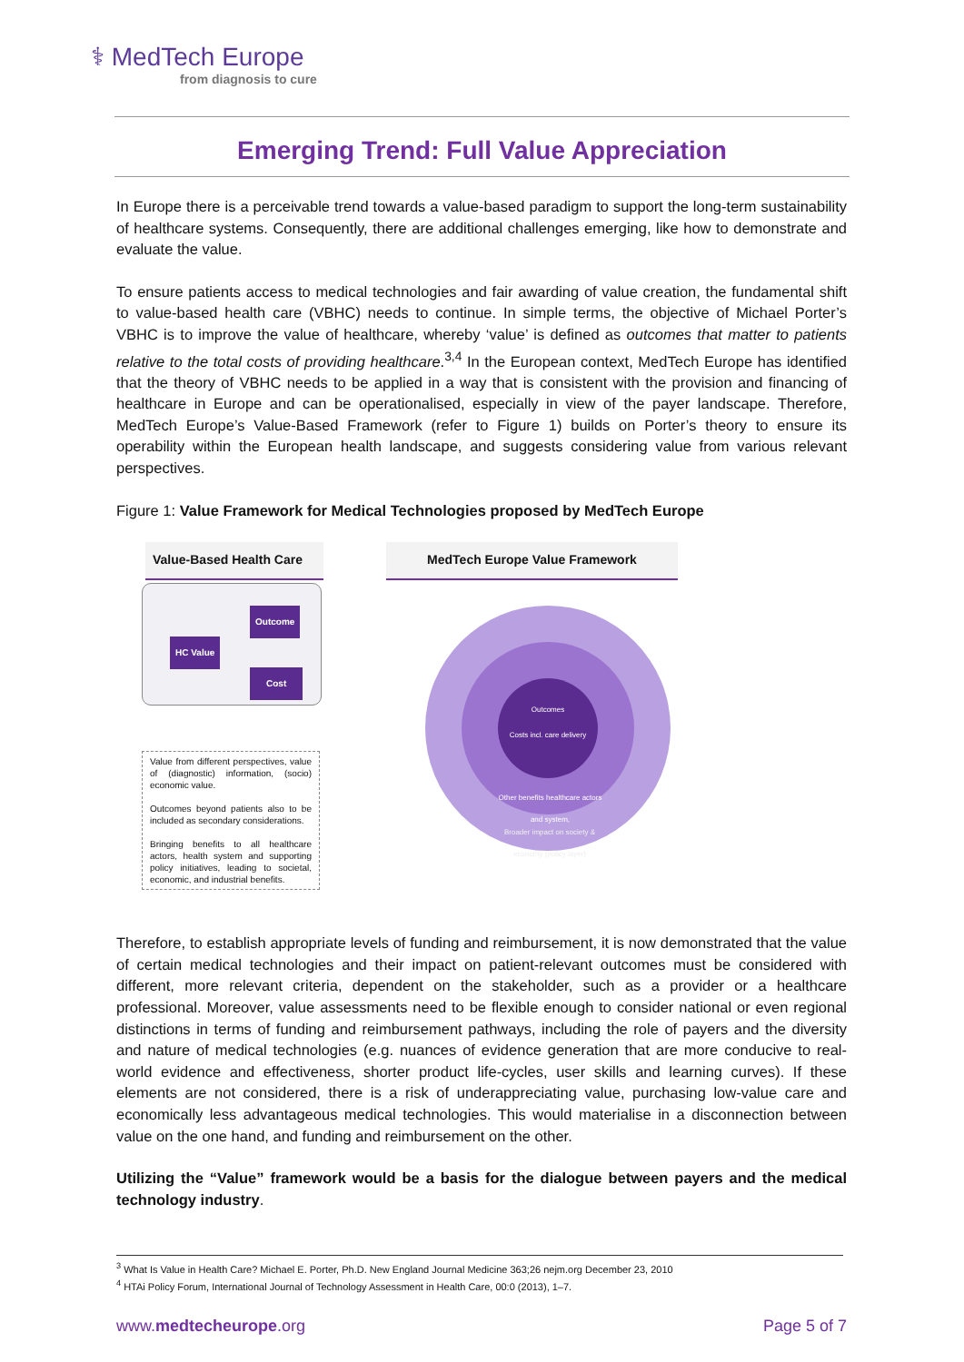⚕ MedTech Europe
from diagnosis to cure
Emerging Trend: Full Value Appreciation
In Europe there is a perceivable trend towards a value-based paradigm to support the long-term sustainability of healthcare systems. Consequently, there are additional challenges emerging, like how to demonstrate and evaluate the value.
To ensure patients access to medical technologies and fair awarding of value creation, the fundamental shift to value-based health care (VBHC) needs to continue. In simple terms, the objective of Michael Porter’s VBHC is to improve the value of healthcare, whereby ‘value’ is defined as outcomes that matter to patients relative to the total costs of providing healthcare.<sup>3,4</sup> In the European context, MedTech Europe has identified that the theory of VBHC needs to be applied in a way that is consistent with the provision and financing of healthcare in Europe and can be operationalised, especially in view of the payer landscape. Therefore, MedTech Europe’s Value-Based Framework (refer to Figure 1) builds on Porter’s theory to ensure its operability within the European health landscape, and suggests considering value from various relevant perspectives.
Figure 1: Value Framework for Medical Technologies proposed by MedTech Europe
Value-Based Health Care
MedTech Europe Value Framework
HC Value
Outcome
Cost
Value from different perspectives, value of (diagnostic) information, (socio) economic value.
Outcomes beyond patients also to be included as secondary considerations.
Bringing benefits to all healthcare actors, health system and supporting policy initiatives, leading to societal, economic, and industrial benefits.
Outcomes
Costs incl. care delivery
Other benefits healthcare actors and system,
Broader impact on society & economy (policy layer)
Therefore, to establish appropriate levels of funding and reimbursement, it is now demonstrated that the value of certain medical technologies and their impact on patient-relevant outcomes must be considered with different, more relevant criteria, dependent on the stakeholder, such as a provider or a healthcare professional. Moreover, value assessments need to be flexible enough to consider national or even regional distinctions in terms of funding and reimbursement pathways, including the role of payers and the diversity and nature of medical technologies (e.g. nuances of evidence generation that are more conducive to real-world evidence and effectiveness, shorter product life-cycles, user skills and learning curves). If these elements are not considered, there is a risk of underappreciating value, purchasing low-value care and economically less advantageous medical technologies. This would materialise in a disconnection between value on the one hand, and funding and reimbursement on the other.
Utilizing the “Value” framework would be a basis for the dialogue between payers and the medical technology industry.
<sup>3</sup> What Is Value in Health Care? Michael E. Porter, Ph.D. New England Journal Medicine 363;26 nejm.org December 23, 2010
<sup>4</sup> HTAi Policy Forum, International Journal of Technology Assessment in Health Care, 00:0 (2013), 1–7.
www.medtecheurope.org Page 5 of 7